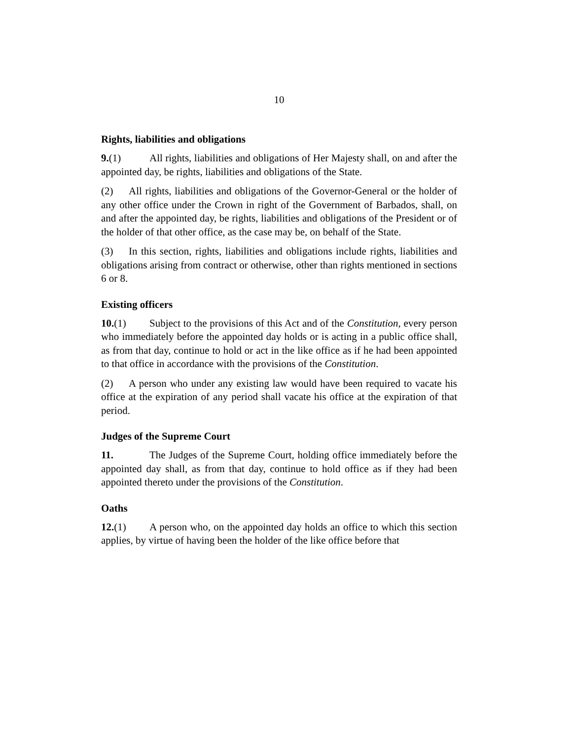10
Rights, liabilities and obligations
9.(1) All rights, liabilities and obligations of Her Majesty shall, on and after the appointed day, be rights, liabilities and obligations of the State.
(2) All rights, liabilities and obligations of the Governor-General or the holder of any other office under the Crown in right of the Government of Barbados, shall, on and after the appointed day, be rights, liabilities and obligations of the President or of the holder of that other office, as the case may be, on behalf of the State.
(3) In this section, rights, liabilities and obligations include rights, liabilities and obligations arising from contract or otherwise, other than rights mentioned in sections 6 or 8.
Existing officers
10.(1) Subject to the provisions of this Act and of the Constitution, every person who immediately before the appointed day holds or is acting in a public office shall, as from that day, continue to hold or act in the like office as if he had been appointed to that office in accordance with the provisions of the Constitution.
(2) A person who under any existing law would have been required to vacate his office at the expiration of any period shall vacate his office at the expiration of that period.
Judges of the Supreme Court
11. The Judges of the Supreme Court, holding office immediately before the appointed day shall, as from that day, continue to hold office as if they had been appointed thereto under the provisions of the Constitution.
Oaths
12.(1) A person who, on the appointed day holds an office to which this section applies, by virtue of having been the holder of the like office before that